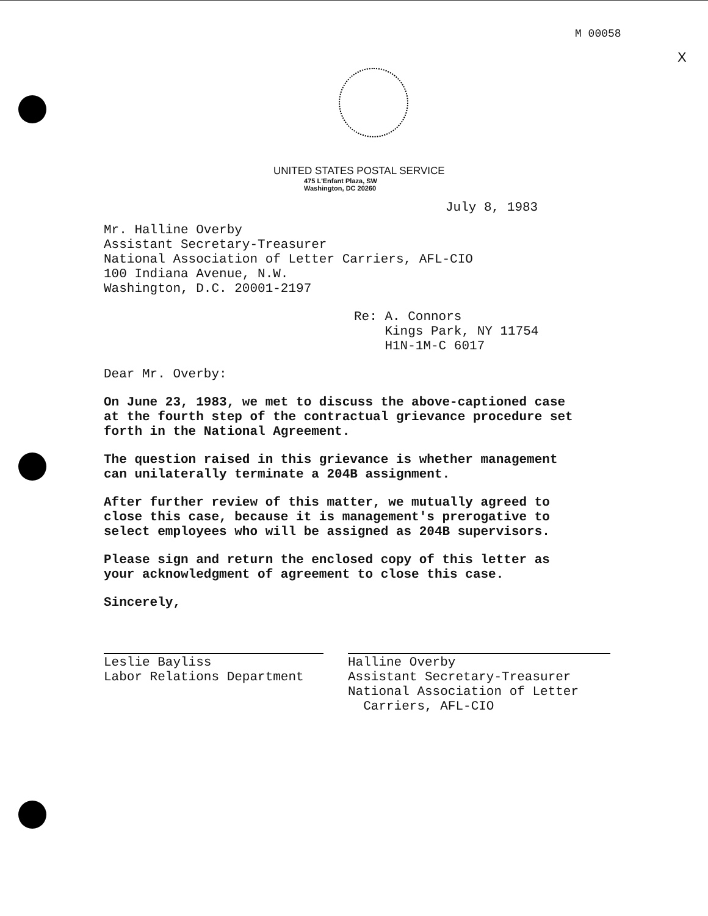M 00058
X
UNITED STATES POSTAL SERVICE
475 L'Enfant Plaza, SW
Washington, DC 20260
July 8, 1983
Mr. Halline Overby
Assistant Secretary-Treasurer
National Association of Letter Carriers, AFL-CIO
100 Indiana Avenue, N.W.
Washington, D.C. 20001-2197
Re: A. Connors
Kings Park, NY 11754
H1N-1M-C 6017
Dear Mr. Overby:
On June 23, 1983, we met to discuss the above-captioned case
at the fourth step of the contractual grievance procedure set
forth in the National Agreement.
The question raised in this grievance is whether management
can unilaterally terminate a 204B assignment.
After further review of this matter, we mutually agreed to
close this case, because it is management's prerogative to
select employees who will be assigned as 204B supervisors.
Please sign and return the enclosed copy of this letter as
your acknowledgment of agreement to close this case.
Sincerely,
Leslie Bayliss
Labor Relations Department
Halline Overby
Assistant Secretary-Treasurer
National Association of Letter
Carriers, AFL-CIO